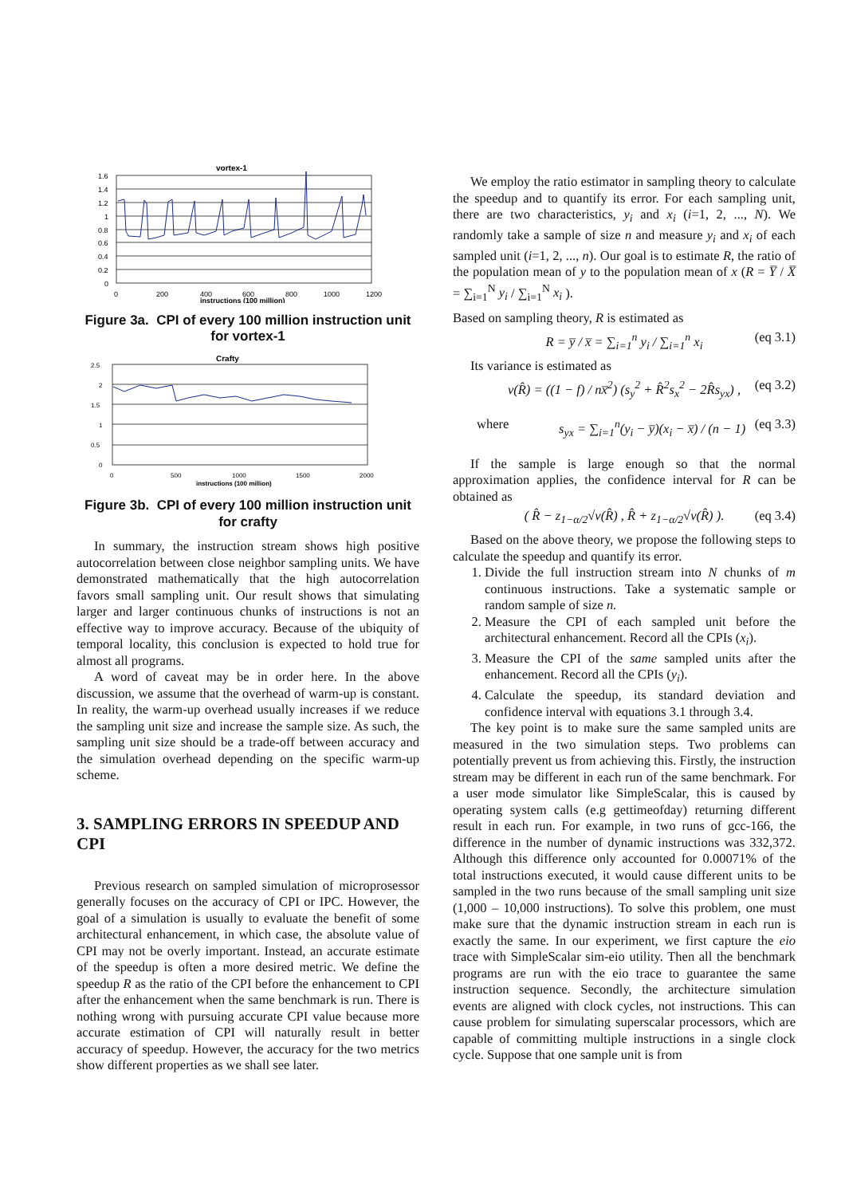vortex-1
1.6
1.4
1.2
1
0.8
0.6
0.4
0.2
0
0
200
400
600
800
1000
1200
instructions (100 million)
Figure 3a. CPI of every 100 million instruction unit for vortex-1
Crafty
2.5
2
1.5
1
0.5
0
0
500
1000
1500
2000
instructions (100 million)
Figure 3b. CPI of every 100 million instruction unit for crafty
In summary, the instruction stream shows high positive autocorrelation between close neighbor sampling units. We have demonstrated mathematically that the high autocorrelation favors small sampling unit. Our result shows that simulating larger and larger continuous chunks of instructions is not an effective way to improve accuracy. Because of the ubiquity of temporal locality, this conclusion is expected to hold true for almost all programs.
A word of caveat may be in order here. In the above discussion, we assume that the overhead of warm-up is constant. In reality, the warm-up overhead usually increases if we reduce the sampling unit size and increase the sample size. As such, the sampling unit size should be a trade-off between accuracy and the simulation overhead depending on the specific warm-up scheme.
3. SAMPLING ERRORS IN SPEEDUP AND CPI
Previous research on sampled simulation of microprosessor generally focuses on the accuracy of CPI or IPC. However, the goal of a simulation is usually to evaluate the benefit of some architectural enhancement, in which case, the absolute value of CPI may not be overly important. Instead, an accurate estimate of the speedup is often a more desired metric. We define the speedup R as the ratio of the CPI before the enhancement to CPI after the enhancement when the same benchmark is run. There is nothing wrong with pursuing accurate CPI value because more accurate estimation of CPI will naturally result in better accuracy of speedup. However, the accuracy for the two metrics show different properties as we shall see later.
We employ the ratio estimator in sampling theory to calculate the speedup and to quantify its error. For each sampling unit, there are two characteristics, y<sub>i</sub> and x<sub>i</sub> (i=1, 2, ..., N). We randomly take a sample of size n and measure y<sub>i</sub> and x<sub>i</sub> of each sampled unit (i=1, 2, ..., n). Our goal is to estimate R, the ratio of the population mean of y to the population mean of x (R = Y̅ / X̅ = ∑<sub>i=1</sub><sup>N</sup> y<sub>i</sub> / ∑<sub>i=1</sub><sup>N</sup> x<sub>i</sub> ).
Based on sampling theory, R is estimated as
R = y̅ / x̅ = ∑<sub>i=1</sub><sup>n</sup> y<sub>i</sub> / ∑<sub>i=1</sub><sup>n</sup> x<sub>i</sub> (eq 3.1)
Its variance is estimated as
v(R̂) = ((1 − f) / nx̅<sup>2</sup>) (s<sub>y</sub><sup>2</sup> + R̂<sup>2</sup>s<sub>x</sub><sup>2</sup> − 2R̂s<sub>yx</sub>) , (eq 3.2)
where s<sub>yx</sub> = ∑<sub>i=1</sub><sup>n</sup>(y<sub>i</sub> − y̅)(x<sub>i</sub> − x̅) / (n − 1) (eq 3.3)
If the sample is large enough so that the normal approximation applies, the confidence interval for R can be obtained as
( R̂ − z<sub>1−α/2</sub>√v(R̂) , R̂ + z<sub>1−α/2</sub>√v(R̂) ). (eq 3.4)
Based on the above theory, we propose the following steps to calculate the speedup and quantify its error.
1. Divide the full instruction stream into N chunks of m continuous instructions. Take a systematic sample or random sample of size n.
2. Measure the CPI of each sampled unit before the architectural enhancement. Record all the CPIs (x<sub>i</sub>).
3. Measure the CPI of the same sampled units after the enhancement. Record all the CPIs (y<sub>i</sub>).
4. Calculate the speedup, its standard deviation and confidence interval with equations 3.1 through 3.4.
The key point is to make sure the same sampled units are measured in the two simulation steps. Two problems can potentially prevent us from achieving this. Firstly, the instruction stream may be different in each run of the same benchmark. For a user mode simulator like SimpleScalar, this is caused by operating system calls (e.g gettimeofday) returning different result in each run. For example, in two runs of gcc-166, the difference in the number of dynamic instructions was 332,372. Although this difference only accounted for 0.00071% of the total instructions executed, it would cause different units to be sampled in the two runs because of the small sampling unit size (1,000 – 10,000 instructions). To solve this problem, one must make sure that the dynamic instruction stream in each run is exactly the same. In our experiment, we first capture the eio trace with SimpleScalar sim-eio utility. Then all the benchmark programs are run with the eio trace to guarantee the same instruction sequence. Secondly, the architecture simulation events are aligned with clock cycles, not instructions. This can cause problem for simulating superscalar processors, which are capable of committing multiple instructions in a single clock cycle. Suppose that one sample unit is from